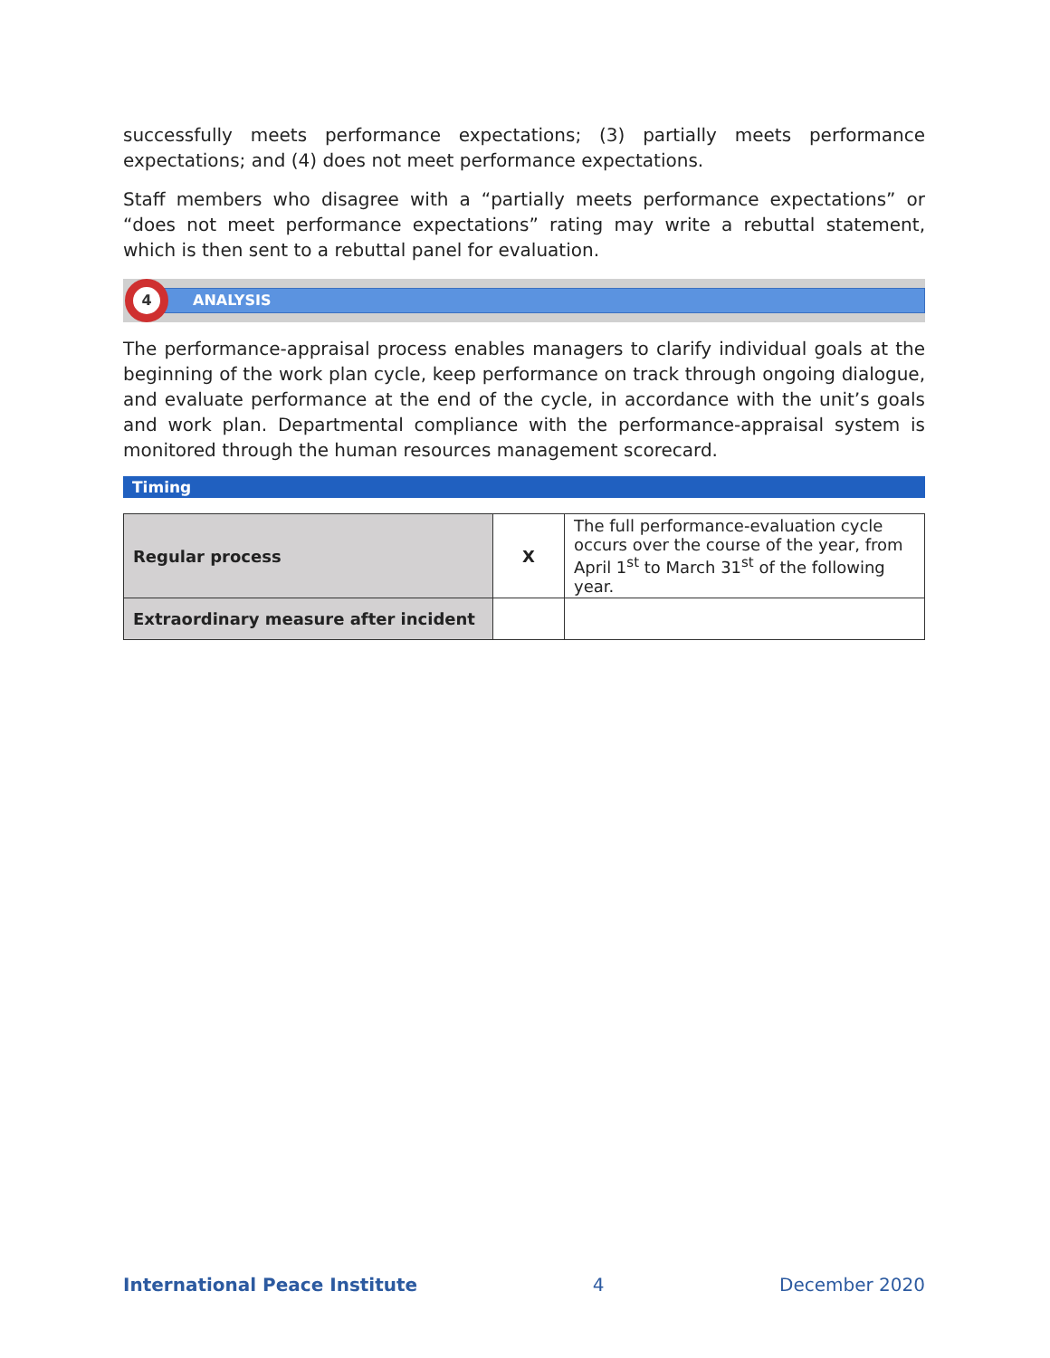successfully meets performance expectations; (3) partially meets performance expectations; and (4) does not meet performance expectations.
Staff members who disagree with a “partially meets performance expectations” or “does not meet performance expectations” rating may write a rebuttal statement, which is then sent to a rebuttal panel for evaluation.
ANALYSIS
4
The performance-appraisal process enables managers to clarify individual goals at the beginning of the work plan cycle, keep performance on track through ongoing dialogue, and evaluate performance at the end of the cycle, in accordance with the unit’s goals and work plan. Departmental compliance with the performance-appraisal system is monitored through the human resources management scorecard.
Timing
| Regular process | X | The full performance-evaluation cycle occurs over the course of the year, from April 1<sup>st</sup> to March 31<sup>st</sup> of the following year. |
| Extraordinary measure after incident | | |
International Peace Institute 4 December 2020